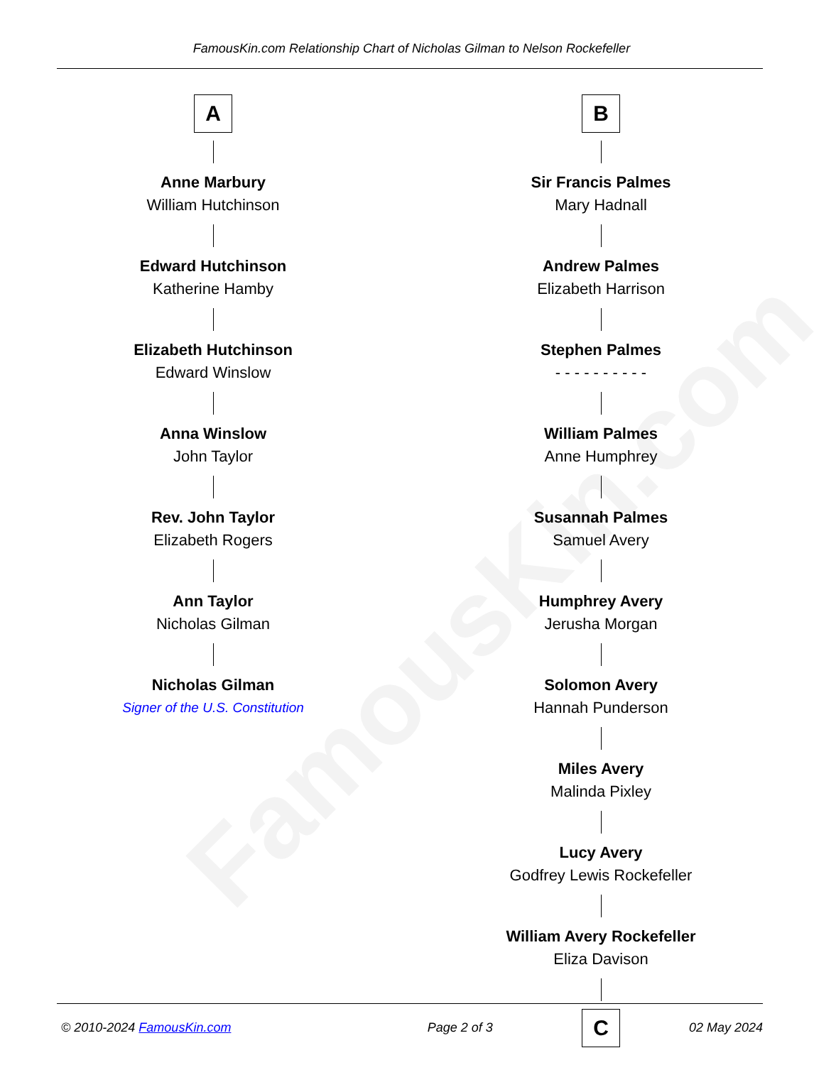FamousKin.com
FamousKin.com Relationship Chart of Nicholas Gilman to Nelson Rockefeller
A
Anne Marbury
William Hutchinson
Edward Hutchinson
Katherine Hamby
Elizabeth Hutchinson
Edward Winslow
Anna Winslow
John Taylor
Rev. John Taylor
Elizabeth Rogers
Ann Taylor
Nicholas Gilman
Nicholas Gilman
Signer of the U.S. Constitution
B
Sir Francis Palmes
Mary Hadnall
Andrew Palmes
Elizabeth Harrison
Stephen Palmes
- - - - - - - - - -
William Palmes
Anne Humphrey
Susannah Palmes
Samuel Avery
Humphrey Avery
Jerusha Morgan
Solomon Avery
Hannah Punderson
Miles Avery
Malinda Pixley
Lucy Avery
Godfrey Lewis Rockefeller
William Avery Rockefeller
Eliza Davison
C
© 2010-2024 FamousKin.com Page 2 of 3 02 May 2024